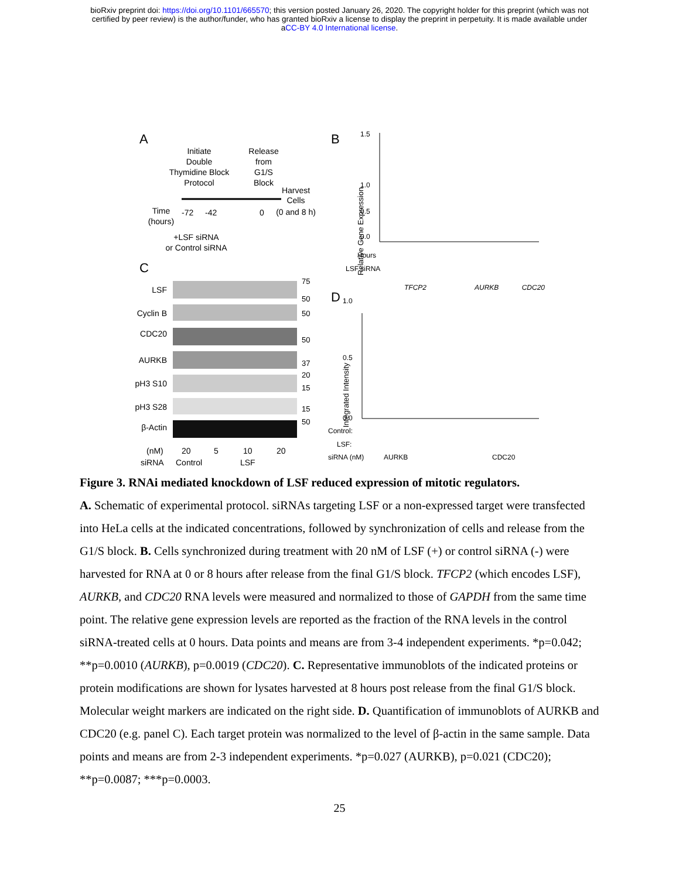bioRxiv preprint doi: https://doi.org/10.1101/665570; this version posted January 26, 2020. The copyright holder for this preprint (which was not
certified by peer review) is the author/funder, who has granted bioRxiv a license to display the preprint in perpetuity. It is made available under
aCC-BY 4.0 International license.
A
Initiate
Double
Thymidine Block
Protocol
Release
from
G1/S
Block
Harvest
Cells
(0 and 8 h)
Time
(hours)
-72
-42
0
+LSF siRNA
or Control siRNA
C
LSF
Cyclin B
CDC20
AURKB
pH3 S10
pH3 S28
β-Actin
75
50
50
50
37
20
15
15
50
(nM)
20
5
10
20
siRNA
Control
LSF
B
Relative Gene Expression
1.5
1.0
0.0
0.5
Hours
LSF siRNA
TFCP2
AURKB
CDC20
D
Integrated Intensity
1.0
0.5
0.0
Control:
LSF:
siRNA (nM)
AURKB
CDC20
Figure 3. RNAi mediated knockdown of LSF reduced expression of mitotic regulators.
A. Schematic of experimental protocol. siRNAs targeting LSF or a non-expressed target were transfected into HeLa cells at the indicated concentrations, followed by synchronization of cells and release from the G1/S block. B. Cells synchronized during treatment with 20 nM of LSF (+) or control siRNA (-) were harvested for RNA at 0 or 8 hours after release from the final G1/S block. TFCP2 (which encodes LSF), AURKB, and CDC20 RNA levels were measured and normalized to those of GAPDH from the same time point. The relative gene expression levels are reported as the fraction of the RNA levels in the control siRNA-treated cells at 0 hours. Data points and means are from 3-4 independent experiments. *p=0.042; **p=0.0010 (AURKB), p=0.0019 (CDC20). C. Representative immunoblots of the indicated proteins or protein modifications are shown for lysates harvested at 8 hours post release from the final G1/S block. Molecular weight markers are indicated on the right side. D. Quantification of immunoblots of AURKB and CDC20 (e.g. panel C). Each target protein was normalized to the level of β-actin in the same sample. Data points and means are from 2-3 independent experiments. *p=0.027 (AURKB), p=0.021 (CDC20); **p=0.0087; ***p=0.0003.
25